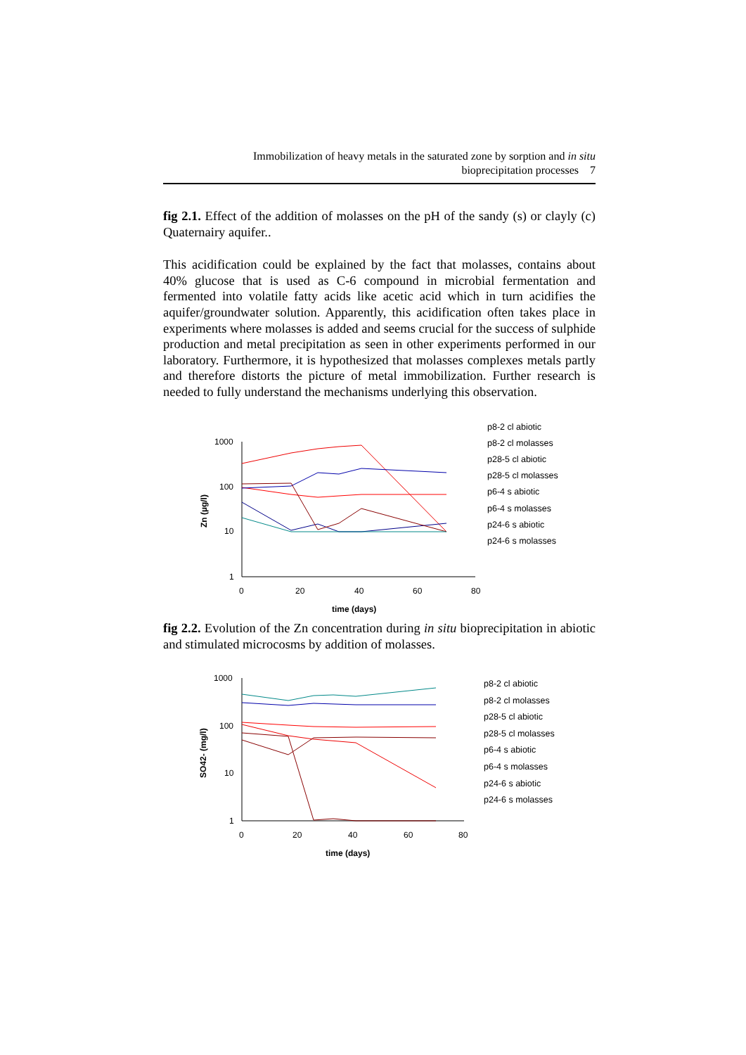Immobilization of heavy metals in the saturated zone by sorption and in situ
bioprecipitation processes 7
fig 2.1. Effect of the addition of molasses on the pH of the sandy (s) or clayly (c) Quaternairy aquifer..
This acidification could be explained by the fact that molasses, contains about 40% glucose that is used as C-6 compound in microbial fermentation and fermented into volatile fatty acids like acetic acid which in turn acidifies the aquifer/groundwater solution. Apparently, this acidification often takes place in experiments where molasses is added and seems crucial for the success of sulphide production and metal precipitation as seen in other experiments performed in our laboratory. Furthermore, it is hypothesized that molasses complexes metals partly and therefore distorts the picture of metal immobilization. Further research is needed to fully understand the mechanisms underlying this observation.
1000
100
10
1
0
20
40
60
80
time (days)
Zn (µg/l)
p8-2 cl abiotic
p8-2 cl molasses
p28-5 cl abiotic
p28-5 cl molasses
p6-4 s abiotic
p6-4 s molasses
p24-6 s abiotic
p24-6 s molasses
fig 2.2. Evolution of the Zn concentration during in situ bioprecipitation in abiotic and stimulated microcosms by addition of molasses.
1000
100
10
1
0
20
40
60
80
time (days)
SO42- (mg/l)
p8-2 cl abiotic
p8-2 cl molasses
p28-5 cl abiotic
p28-5 cl molasses
p6-4 s abiotic
p6-4 s molasses
p24-6 s abiotic
p24-6 s molasses